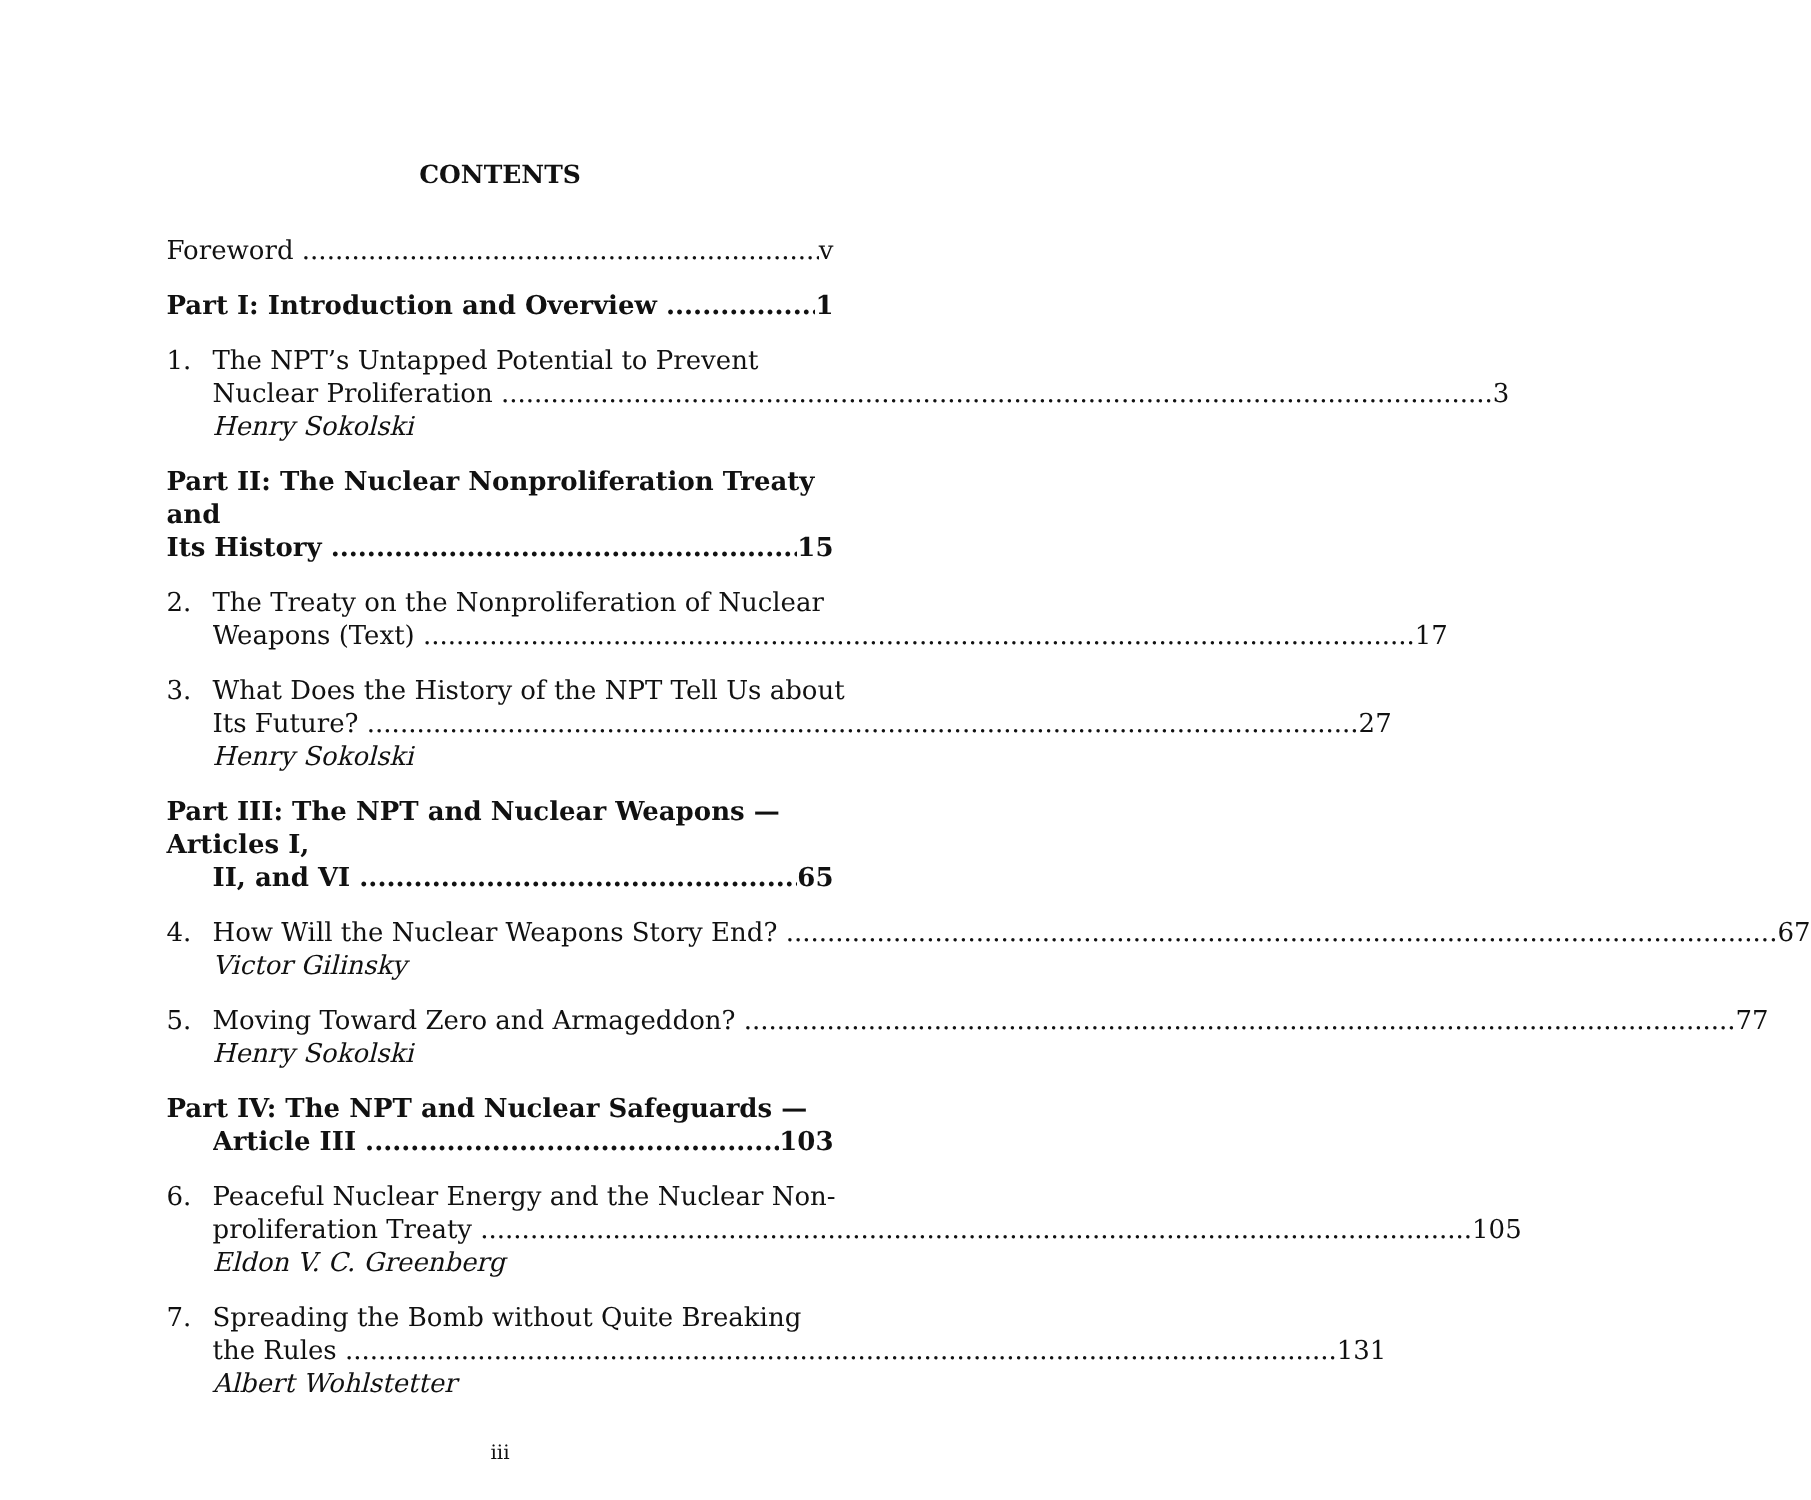CONTENTS
Foreword v
Part I: Introduction and Overview 1
1. The NPT’s Untapped Potential to Prevent
Nuclear Proliferation 3
Henry Sokolski
Part II: The Nuclear Nonproliferation Treaty and
Its History 15
2. The Treaty on the Nonproliferation of Nuclear
Weapons (Text) 17
3. What Does the History of the NPT Tell Us about
Its Future? 27
Henry Sokolski
Part III: The NPT and Nuclear Weapons — Articles I,
II, and VI 65
4. How Will the Nuclear Weapons Story End? 67
Victor Gilinsky
5. Moving Toward Zero and Armageddon? 77
Henry Sokolski
Part IV: The NPT and Nuclear Safeguards —
Article III 103
6. Peaceful Nuclear Energy and the Nuclear Non-
proliferation Treaty 105
Eldon V. C. Greenberg
7. Spreading the Bomb without Quite Breaking
the Rules 131
Albert Wohlstetter
iii